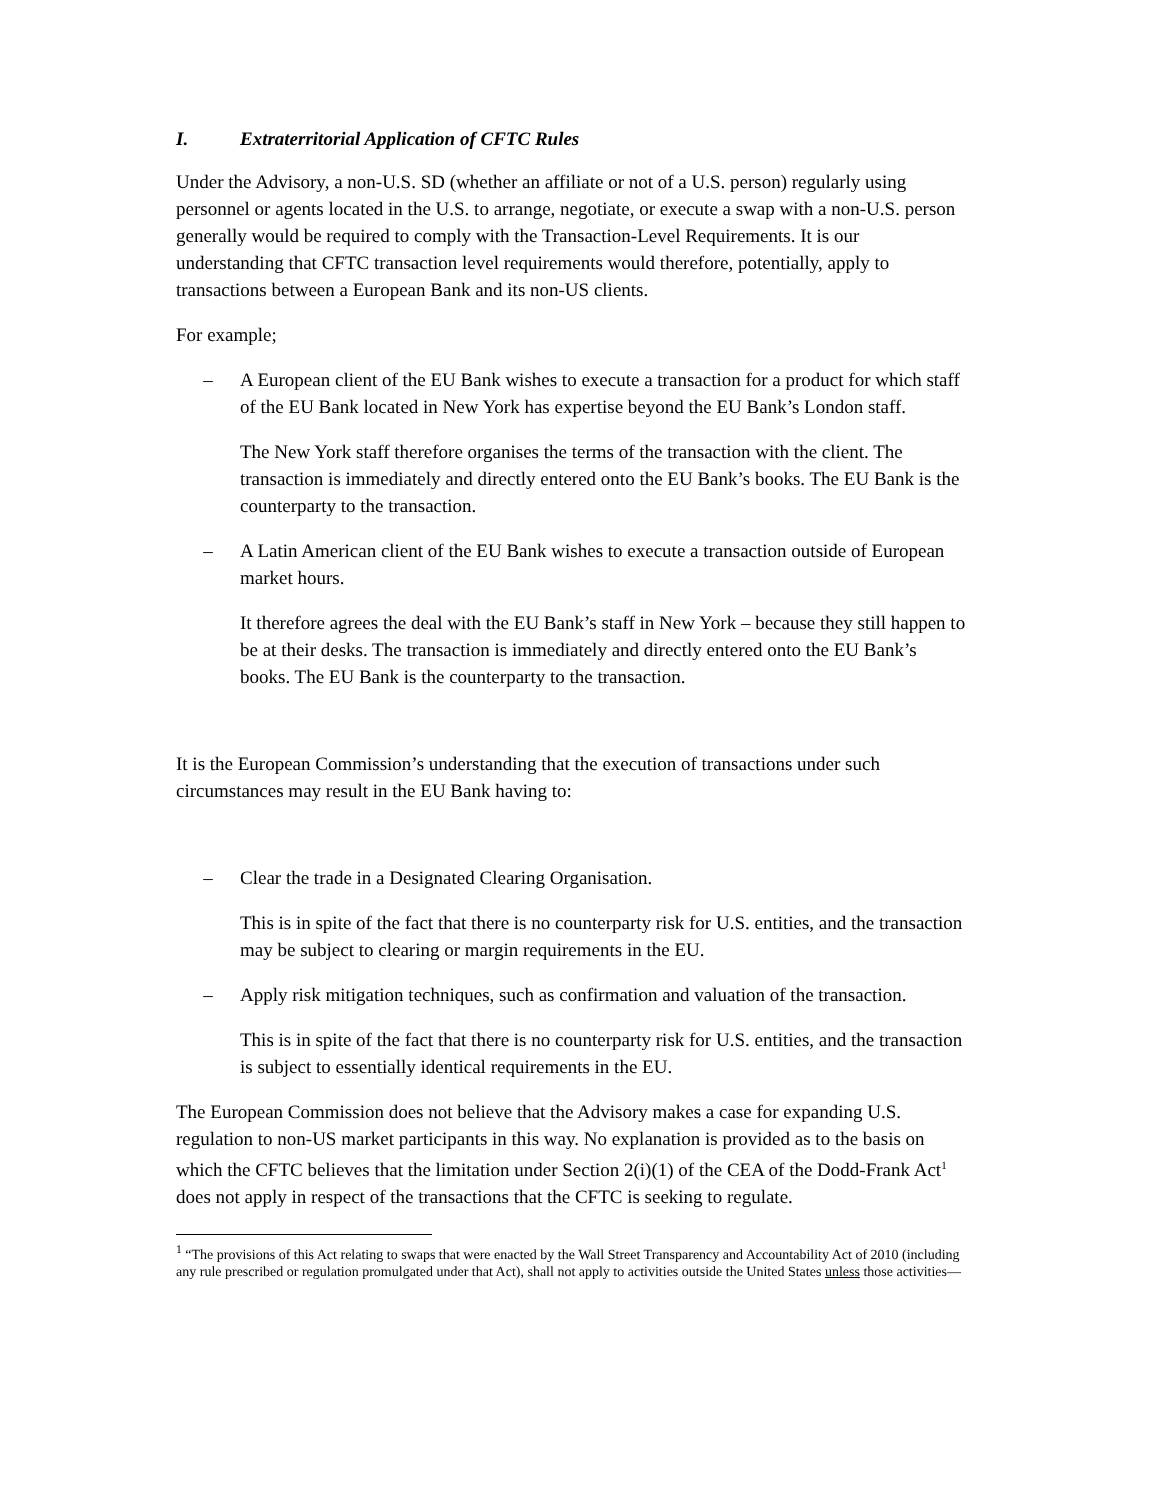I. Extraterritorial Application of CFTC Rules
Under the Advisory, a non-U.S. SD (whether an affiliate or not of a U.S. person) regularly using personnel or agents located in the U.S. to arrange, negotiate, or execute a swap with a non-U.S. person generally would be required to comply with the Transaction-Level Requirements. It is our understanding that CFTC transaction level requirements would therefore, potentially, apply to transactions between a European Bank and its non-US clients.
For example;
– A European client of the EU Bank wishes to execute a transaction for a product for which staff of the EU Bank located in New York has expertise beyond the EU Bank’s London staff.
The New York staff therefore organises the terms of the transaction with the client. The transaction is immediately and directly entered onto the EU Bank’s books. The EU Bank is the counterparty to the transaction.
– A Latin American client of the EU Bank wishes to execute a transaction outside of European market hours.
It therefore agrees the deal with the EU Bank’s staff in New York – because they still happen to be at their desks. The transaction is immediately and directly entered onto the EU Bank’s books. The EU Bank is the counterparty to the transaction.
It is the European Commission’s understanding that the execution of transactions under such circumstances may result in the EU Bank having to:
– Clear the trade in a Designated Clearing Organisation.
This is in spite of the fact that there is no counterparty risk for U.S. entities, and the transaction may be subject to clearing or margin requirements in the EU.
– Apply risk mitigation techniques, such as confirmation and valuation of the transaction.
This is in spite of the fact that there is no counterparty risk for U.S. entities, and the transaction is subject to essentially identical requirements in the EU.
The European Commission does not believe that the Advisory makes a case for expanding U.S. regulation to non-US market participants in this way. No explanation is provided as to the basis on which the CFTC believes that the limitation under Section 2(i)(1) of the CEA of the Dodd-Frank Act<sup>1</sup> does not apply in respect of the transactions that the CFTC is seeking to regulate.
<sup>1</sup> “The provisions of this Act relating to swaps that were enacted by the Wall Street Transparency and Accountability Act of 2010 (including any rule prescribed or regulation promulgated under that Act), shall not apply to activities outside the United States unless those activities—